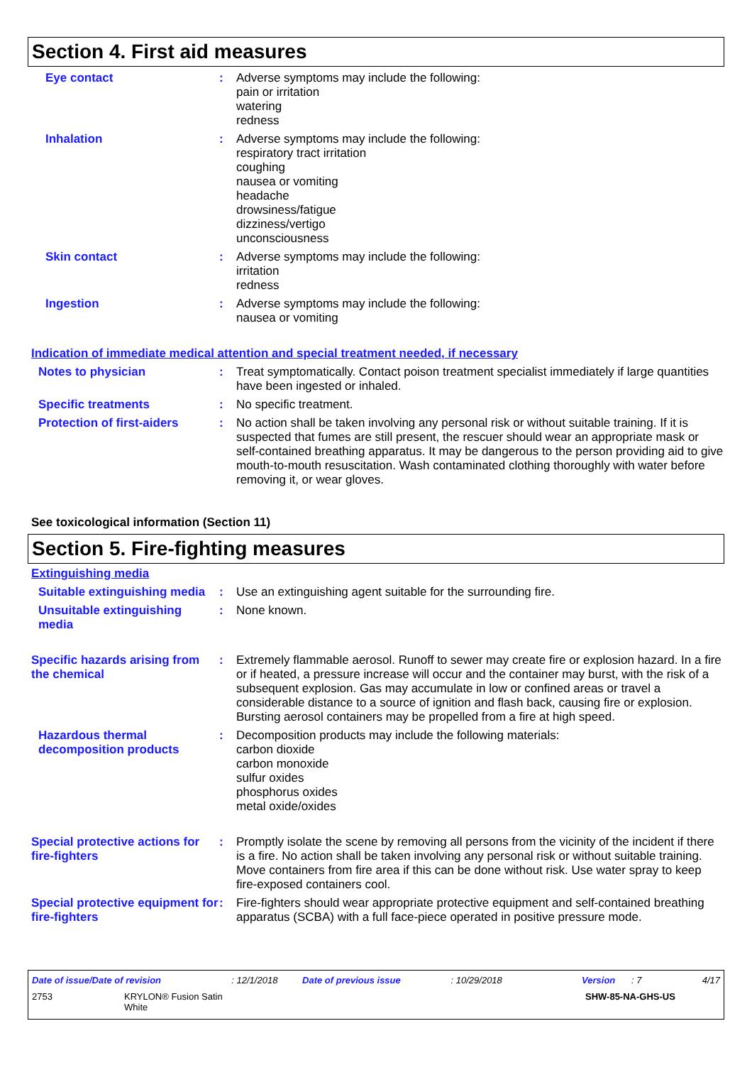Section 4. First aid measures
Eye contact : Adverse symptoms may include the following:
pain or irritation
watering
redness
Inhalation : Adverse symptoms may include the following:
respiratory tract irritation
coughing
nausea or vomiting
headache
drowsiness/fatigue
dizziness/vertigo
unconsciousness
Skin contact : Adverse symptoms may include the following:
irritation
redness
Ingestion : Adverse symptoms may include the following:
nausea or vomiting
Indication of immediate medical attention and special treatment needed, if necessary
Notes to physician : Treat symptomatically. Contact poison treatment specialist immediately if large quantities have been ingested or inhaled.
Specific treatments : No specific treatment.
Protection of first-aiders
: No action shall be taken involving any personal risk or without suitable training. If it is suspected that fumes are still present, the rescuer should wear an appropriate mask or self-contained breathing apparatus. It may be dangerous to the person providing aid to give mouth-to-mouth resuscitation. Wash contaminated clothing thoroughly with water before removing it, or wear gloves.
See toxicological information (Section 11)
Section 5. Fire-fighting measures
Extinguishing media
Suitable extinguishing media
: Use an extinguishing agent suitable for the surrounding fire.
Unsuitable extinguishing media
: None known.
Specific hazards arising from the chemical
: Extremely flammable aerosol. Runoff to sewer may create fire or explosion hazard. In a fire or if heated, a pressure increase will occur and the container may burst, with the risk of a subsequent explosion. Gas may accumulate in low or confined areas or travel a considerable distance to a source of ignition and flash back, causing fire or explosion. Bursting aerosol containers may be propelled from a fire at high speed.
Hazardous thermal decomposition products
: Decomposition products may include the following materials:
carbon dioxide
carbon monoxide
sulfur oxides
phosphorus oxides
metal oxide/oxides
Special protective actions for fire-fighters
: Promptly isolate the scene by removing all persons from the vicinity of the incident if there is a fire. No action shall be taken involving any personal risk or without suitable training. Move containers from fire area if this can be done without risk. Use water spray to keep fire-exposed containers cool.
Special protective equipment for fire-fighters
: Fire-fighters should wear appropriate protective equipment and self-contained breathing apparatus (SCBA) with a full face-piece operated in positive pressure mode.
Date of issue/Date of revision: 12/1/2018 Date of previous issue: 10/29/2018 Version: 7 4/17
2753 KRYLON® Fusion Satin
White SHW-85-NA-GHS-US